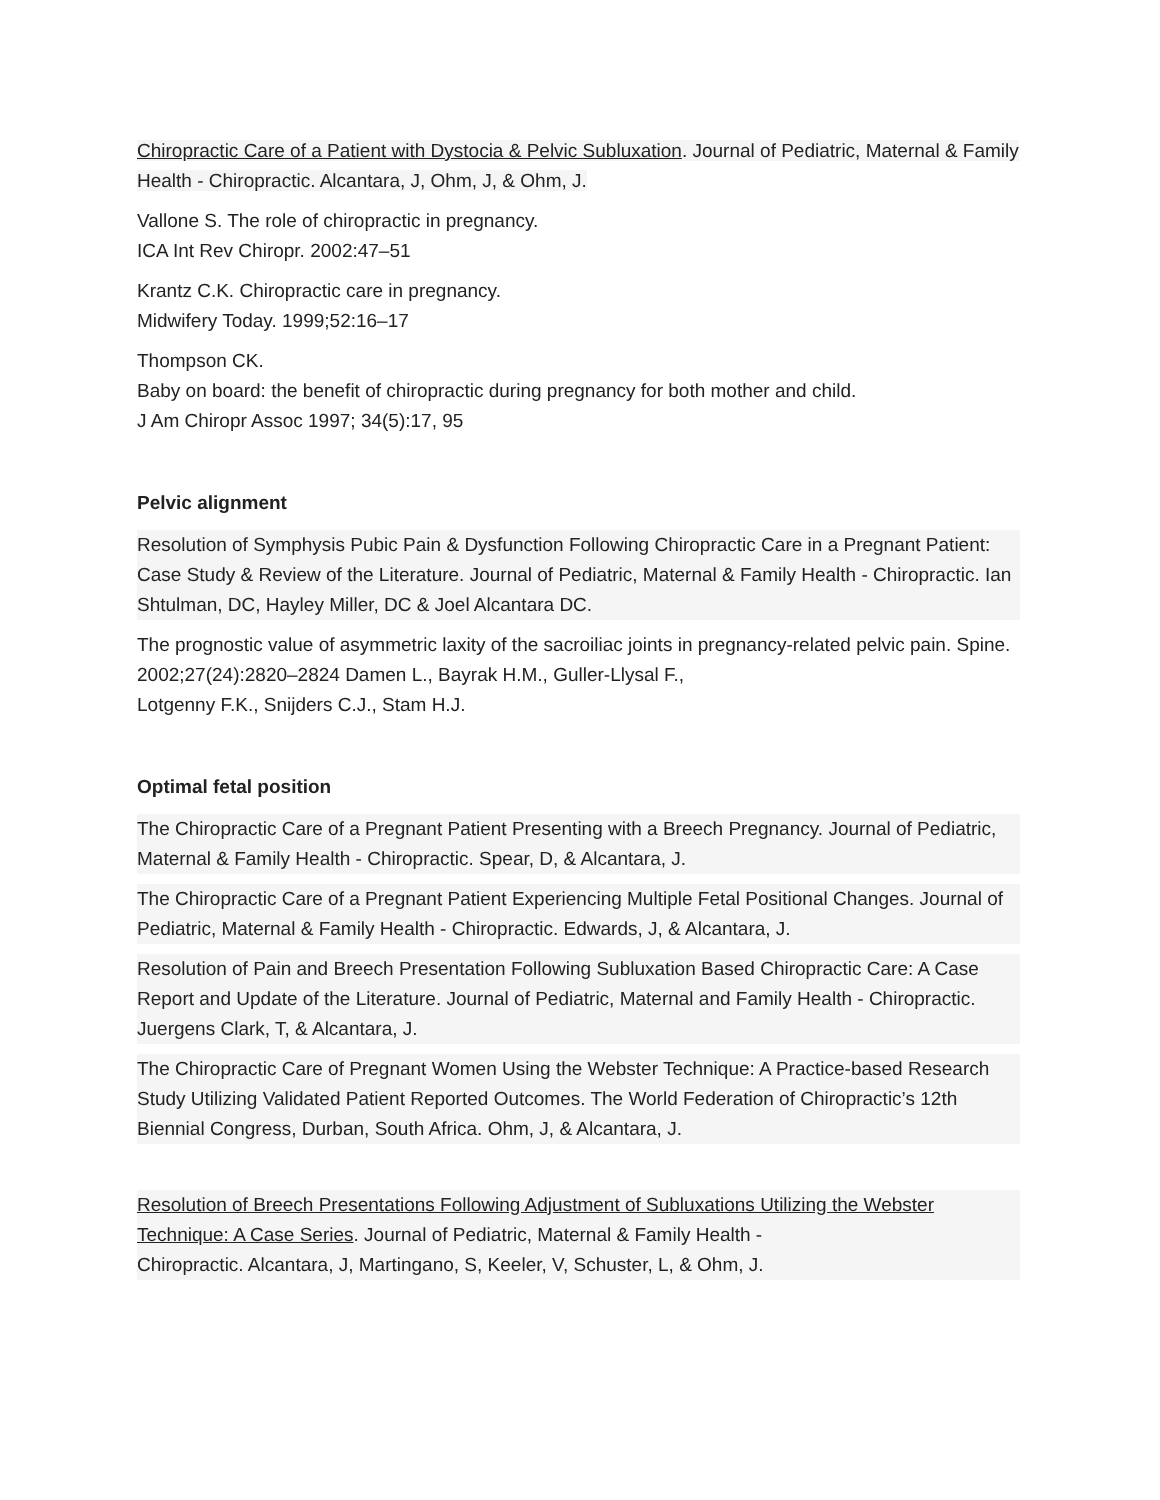Chiropractic Care of a Patient with Dystocia & Pelvic Subluxation. Journal of Pediatric, Maternal & Family Health - Chiropractic. Alcantara, J, Ohm, J, & Ohm, J.
Vallone S. The role of chiropractic in pregnancy.
ICA Int Rev Chiropr. 2002:47–51
Krantz C.K. Chiropractic care in pregnancy.
Midwifery Today. 1999;52:16–17
Thompson CK.
Baby on board: the benefit of chiropractic during pregnancy for both mother and child.
J Am Chiropr Assoc 1997; 34(5):17, 95
Pelvic alignment
Resolution of Symphysis Pubic Pain & Dysfunction Following Chiropractic Care in a Pregnant Patient: Case Study & Review of the Literature. Journal of Pediatric, Maternal & Family Health - Chiropractic. Ian Shtulman, DC, Hayley Miller, DC & Joel Alcantara DC.
The prognostic value of asymmetric laxity of the sacroiliac joints in pregnancy-related pelvic pain. Spine. 2002;27(24):2820–2824 Damen L., Bayrak H.M., Guller-Llysal F.,
Lotgenny F.K., Snijders C.J., Stam H.J.
Optimal fetal position
The Chiropractic Care of a Pregnant Patient Presenting with a Breech Pregnancy. Journal of Pediatric, Maternal & Family Health - Chiropractic. Spear, D, & Alcantara, J.
The Chiropractic Care of a Pregnant Patient Experiencing Multiple Fetal Positional Changes. Journal of Pediatric, Maternal & Family Health - Chiropractic. Edwards, J, & Alcantara, J.
Resolution of Pain and Breech Presentation Following Subluxation Based Chiropractic Care: A Case Report and Update of the Literature. Journal of Pediatric, Maternal and Family Health - Chiropractic. Juergens Clark, T, & Alcantara, J.
The Chiropractic Care of Pregnant Women Using the Webster Technique: A Practice-based Research Study Utilizing Validated Patient Reported Outcomes. The World Federation of Chiropractic’s 12th Biennial Congress, Durban, South Africa. Ohm, J, & Alcantara, J.
Resolution of Breech Presentations Following Adjustment of Subluxations Utilizing the Webster Technique: A Case Series. Journal of Pediatric, Maternal & Family Health -
Chiropractic. Alcantara, J, Martingano, S, Keeler, V, Schuster, L, & Ohm, J.